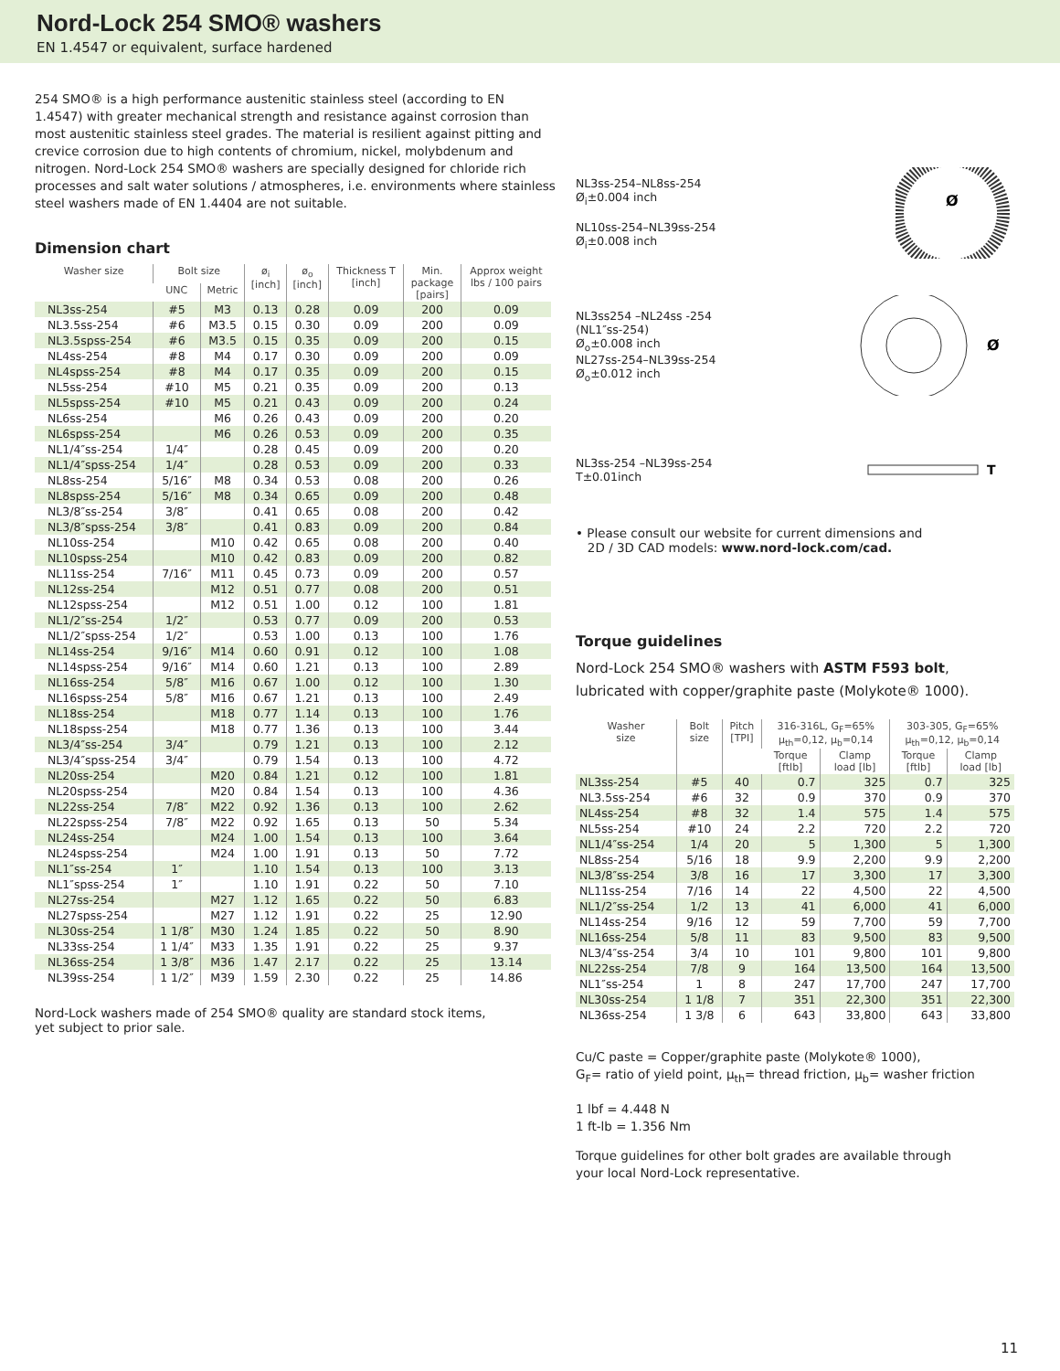Nord-Lock 254 SMO® washers
EN 1.4547 or equivalent, surface hardened
254 SMO® is a high performance austenitic stainless steel (according to EN 1.4547) with greater mechanical strength and resistance against corrosion than most austenitic stainless steel grades. The material is resilient against pitting and crevice corrosion due to high contents of chromium, nickel, molybdenum and nitrogen. Nord-Lock 254 SMO® washers are specially designed for chloride rich processes and salt water solutions / atmospheres, i.e. environments where stainless steel washers made of EN 1.4404 are not suitable.
Dimension chart
| Washer size | Bolt size | | ø<sub>i</sub> [inch] | ø<sub>o</sub> [inch] | Thickness T [inch] | Min. package [pairs] | Approx weight lbs / 100 pairs |
| --- | --- | --- | --- | --- | --- | --- | --- |
| | UNC | Metric | | | | | |
| NL3ss-254 | #5 | M3 | 0.13 | 0.28 | 0.09 | 200 | 0.09 |
| NL3.5ss-254 | #6 | M3.5 | 0.15 | 0.30 | 0.09 | 200 | 0.09 |
| NL3.5spss-254 | #6 | M3.5 | 0.15 | 0.35 | 0.09 | 200 | 0.15 |
| NL4ss-254 | #8 | M4 | 0.17 | 0.30 | 0.09 | 200 | 0.09 |
| NL4spss-254 | #8 | M4 | 0.17 | 0.35 | 0.09 | 200 | 0.15 |
| NL5ss-254 | #10 | M5 | 0.21 | 0.35 | 0.09 | 200 | 0.13 |
| NL5spss-254 | #10 | M5 | 0.21 | 0.43 | 0.09 | 200 | 0.24 |
| NL6ss-254 | | M6 | 0.26 | 0.43 | 0.09 | 200 | 0.20 |
| NL6spss-254 | | M6 | 0.26 | 0.53 | 0.09 | 200 | 0.35 |
| NL1/4″ss-254 | 1/4″ | | 0.28 | 0.45 | 0.09 | 200 | 0.20 |
| NL1/4″spss-254 | 1/4″ | | 0.28 | 0.53 | 0.09 | 200 | 0.33 |
| NL8ss-254 | 5/16″ | M8 | 0.34 | 0.53 | 0.08 | 200 | 0.26 |
| NL8spss-254 | 5/16″ | M8 | 0.34 | 0.65 | 0.09 | 200 | 0.48 |
| NL3/8″ss-254 | 3/8″ | | 0.41 | 0.65 | 0.08 | 200 | 0.42 |
| NL3/8″spss-254 | 3/8″ | | 0.41 | 0.83 | 0.09 | 200 | 0.84 |
| NL10ss-254 | | M10 | 0.42 | 0.65 | 0.08 | 200 | 0.40 |
| NL10spss-254 | | M10 | 0.42 | 0.83 | 0.09 | 200 | 0.82 |
| NL11ss-254 | 7/16″ | M11 | 0.45 | 0.73 | 0.09 | 200 | 0.57 |
| NL12ss-254 | | M12 | 0.51 | 0.77 | 0.08 | 200 | 0.51 |
| NL12spss-254 | | M12 | 0.51 | 1.00 | 0.12 | 100 | 1.81 |
| NL1/2″ss-254 | 1/2″ | | 0.53 | 0.77 | 0.09 | 200 | 0.53 |
| NL1/2″spss-254 | 1/2″ | | 0.53 | 1.00 | 0.13 | 100 | 1.76 |
| NL14ss-254 | 9/16″ | M14 | 0.60 | 0.91 | 0.12 | 100 | 1.08 |
| NL14spss-254 | 9/16″ | M14 | 0.60 | 1.21 | 0.13 | 100 | 2.89 |
| NL16ss-254 | 5/8″ | M16 | 0.67 | 1.00 | 0.12 | 100 | 1.30 |
| NL16spss-254 | 5/8″ | M16 | 0.67 | 1.21 | 0.13 | 100 | 2.49 |
| NL18ss-254 | | M18 | 0.77 | 1.14 | 0.13 | 100 | 1.76 |
| NL18spss-254 | | M18 | 0.77 | 1.36 | 0.13 | 100 | 3.44 |
| NL3/4″ss-254 | 3/4″ | | 0.79 | 1.21 | 0.13 | 100 | 2.12 |
| NL3/4″spss-254 | 3/4″ | | 0.79 | 1.54 | 0.13 | 100 | 4.72 |
| NL20ss-254 | | M20 | 0.84 | 1.21 | 0.12 | 100 | 1.81 |
| NL20spss-254 | | M20 | 0.84 | 1.54 | 0.13 | 100 | 4.36 |
| NL22ss-254 | 7/8″ | M22 | 0.92 | 1.36 | 0.13 | 100 | 2.62 |
| NL22spss-254 | 7/8″ | M22 | 0.92 | 1.65 | 0.13 | 50 | 5.34 |
| NL24ss-254 | | M24 | 1.00 | 1.54 | 0.13 | 100 | 3.64 |
| NL24spss-254 | | M24 | 1.00 | 1.91 | 0.13 | 50 | 7.72 |
| NL1″ss-254 | 1″ | | 1.10 | 1.54 | 0.13 | 100 | 3.13 |
| NL1″spss-254 | 1″ | | 1.10 | 1.91 | 0.22 | 50 | 7.10 |
| NL27ss-254 | | M27 | 1.12 | 1.65 | 0.22 | 50 | 6.83 |
| NL27spss-254 | | M27 | 1.12 | 1.91 | 0.22 | 25 | 12.90 |
| NL30ss-254 | 1 1/8″ | M30 | 1.24 | 1.85 | 0.22 | 50 | 8.90 |
| NL33ss-254 | 1 1/4″ | M33 | 1.35 | 1.91 | 0.22 | 25 | 9.37 |
| NL36ss-254 | 1 3/8″ | M36 | 1.47 | 2.17 | 0.22 | 25 | 13.14 |
| NL39ss-254 | 1 1/2″ | M39 | 1.59 | 2.30 | 0.22 | 25 | 14.86 |
Nord-Lock washers made of 254 SMO® quality are standard stock items,
yet subject to prior sale.
NL3ss-254–NL8ss-254
Ø<sub>i</sub>±0.004 inch
NL10ss-254–NL39ss-254
Ø<sub>i</sub>±0.008 inch
Ø
NL3ss254 –NL24ss -254
(NL1″ss-254)
Ø<sub>o</sub>±0.008 inch
NL27ss-254–NL39ss-254
Ø<sub>o</sub>±0.012 inch
Ø
NL3ss-254 –NL39ss-254
T±0.01inch
T
• Please consult our website for current dimensions and
2D / 3D CAD models: www.nord-lock.com/cad.
Torque guidelines
Nord-Lock 254 SMO® washers with ASTM F593 bolt,
lubricated with copper/graphite paste (Molykote® 1000).
| Washer size | Bolt size | Pitch [TPI] | 316-316L, G<sub>F</sub>=65% µ<sub>th</sub>=0,12, µ<sub>b</sub>=0,14 | | 303-305, G<sub>F</sub>=65% µ<sub>th</sub>=0,12, µ<sub>b</sub>=0,14 | |
| --- | --- | --- | --- | --- | --- | --- |
| | | | Torque [ftlb] | Clamp load [lb] | Torque [ftlb] | Clamp load [lb] |
| NL3ss-254 | #5 | 40 | 0.7 | 325 | 0.7 | 325 |
| NL3.5ss-254 | #6 | 32 | 0.9 | 370 | 0.9 | 370 |
| NL4ss-254 | #8 | 32 | 1.4 | 575 | 1.4 | 575 |
| NL5ss-254 | #10 | 24 | 2.2 | 720 | 2.2 | 720 |
| NL1/4″ss-254 | 1/4 | 20 | 5 | 1,300 | 5 | 1,300 |
| NL8ss-254 | 5/16 | 18 | 9.9 | 2,200 | 9.9 | 2,200 |
| NL3/8″ss-254 | 3/8 | 16 | 17 | 3,300 | 17 | 3,300 |
| NL11ss-254 | 7/16 | 14 | 22 | 4,500 | 22 | 4,500 |
| NL1/2″ss-254 | 1/2 | 13 | 41 | 6,000 | 41 | 6,000 |
| NL14ss-254 | 9/16 | 12 | 59 | 7,700 | 59 | 7,700 |
| NL16ss-254 | 5/8 | 11 | 83 | 9,500 | 83 | 9,500 |
| NL3/4″ss-254 | 3/4 | 10 | 101 | 9,800 | 101 | 9,800 |
| NL22ss-254 | 7/8 | 9 | 164 | 13,500 | 164 | 13,500 |
| NL1″ss-254 | 1 | 8 | 247 | 17,700 | 247 | 17,700 |
| NL30ss-254 | 1 1/8 | 7 | 351 | 22,300 | 351 | 22,300 |
| NL36ss-254 | 1 3/8 | 6 | 643 | 33,800 | 643 | 33,800 |
Cu/C paste = Copper/graphite paste (Molykote® 1000),
G<sub>F</sub>= ratio of yield point, µ<sub>th</sub>= thread friction, µ<sub>b</sub>= washer friction
1 lbf = 4.448 N
1 ft-lb = 1.356 Nm
Torque guidelines for other bolt grades are available through
your local Nord-Lock representative.
11